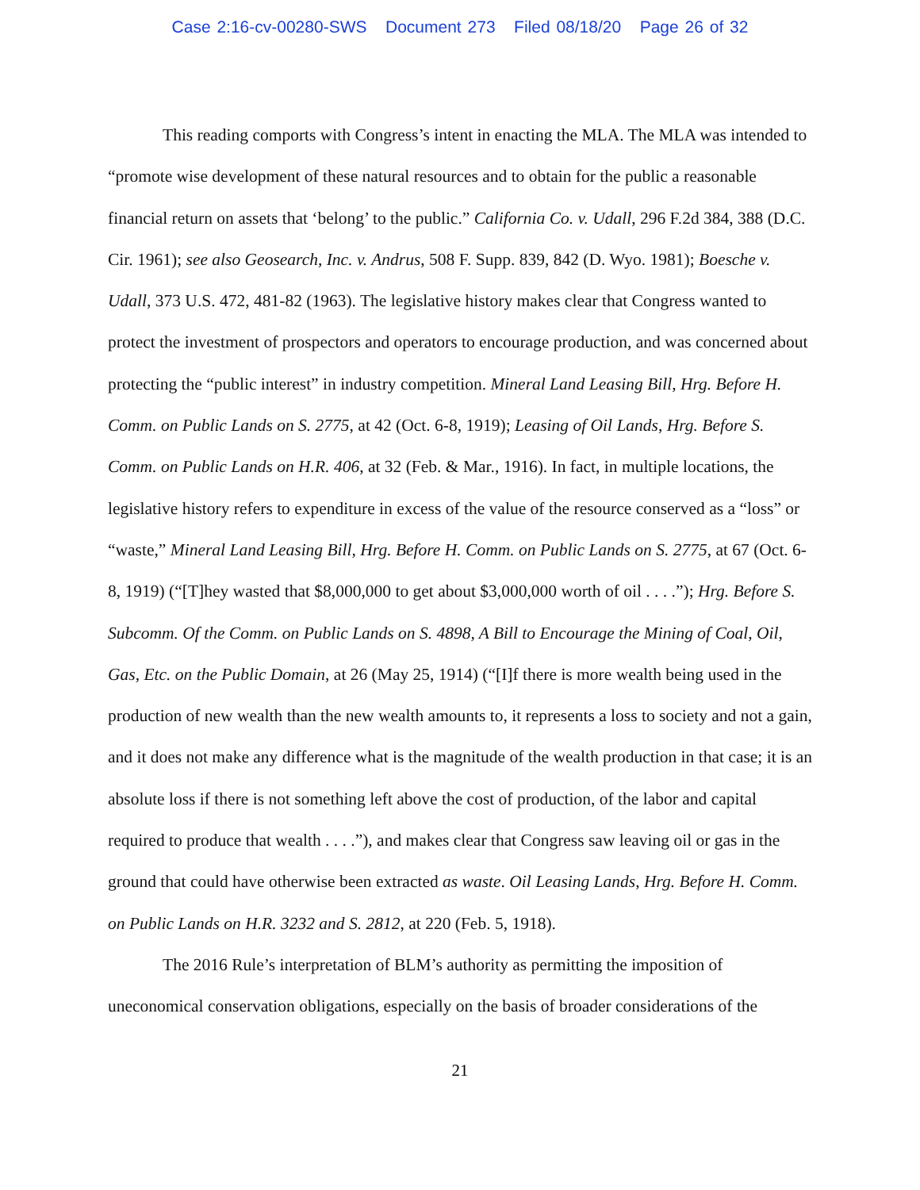Case 2:16-cv-00280-SWS Document 273 Filed 08/18/20 Page 26 of 32
This reading comports with Congress’s intent in enacting the MLA. The MLA was intended to “promote wise development of these natural resources and to obtain for the public a reasonable financial return on assets that ‘belong’ to the public.” California Co. v. Udall, 296 F.2d 384, 388 (D.C. Cir. 1961); see also Geosearch, Inc. v. Andrus, 508 F. Supp. 839, 842 (D. Wyo. 1981); Boesche v. Udall, 373 U.S. 472, 481-82 (1963). The legislative history makes clear that Congress wanted to protect the investment of prospectors and operators to encourage production, and was concerned about protecting the “public interest” in industry competition. Mineral Land Leasing Bill, Hrg. Before H. Comm. on Public Lands on S. 2775, at 42 (Oct. 6-8, 1919); Leasing of Oil Lands, Hrg. Before S. Comm. on Public Lands on H.R. 406, at 32 (Feb. & Mar., 1916). In fact, in multiple locations, the legislative history refers to expenditure in excess of the value of the resource conserved as a “loss” or “waste,” Mineral Land Leasing Bill, Hrg. Before H. Comm. on Public Lands on S. 2775, at 67 (Oct. 6-8, 1919) (“[T]hey wasted that $8,000,000 to get about $3,000,000 worth of oil . . . .”); Hrg. Before S. Subcomm. Of the Comm. on Public Lands on S. 4898, A Bill to Encourage the Mining of Coal, Oil, Gas, Etc. on the Public Domain, at 26 (May 25, 1914) (“[I]f there is more wealth being used in the production of new wealth than the new wealth amounts to, it represents a loss to society and not a gain, and it does not make any difference what is the magnitude of the wealth production in that case; it is an absolute loss if there is not something left above the cost of production, of the labor and capital required to produce that wealth . . . .”), and makes clear that Congress saw leaving oil or gas in the ground that could have otherwise been extracted as waste. Oil Leasing Lands, Hrg. Before H. Comm. on Public Lands on H.R. 3232 and S. 2812, at 220 (Feb. 5, 1918).
The 2016 Rule’s interpretation of BLM’s authority as permitting the imposition of uneconomical conservation obligations, especially on the basis of broader considerations of the
21